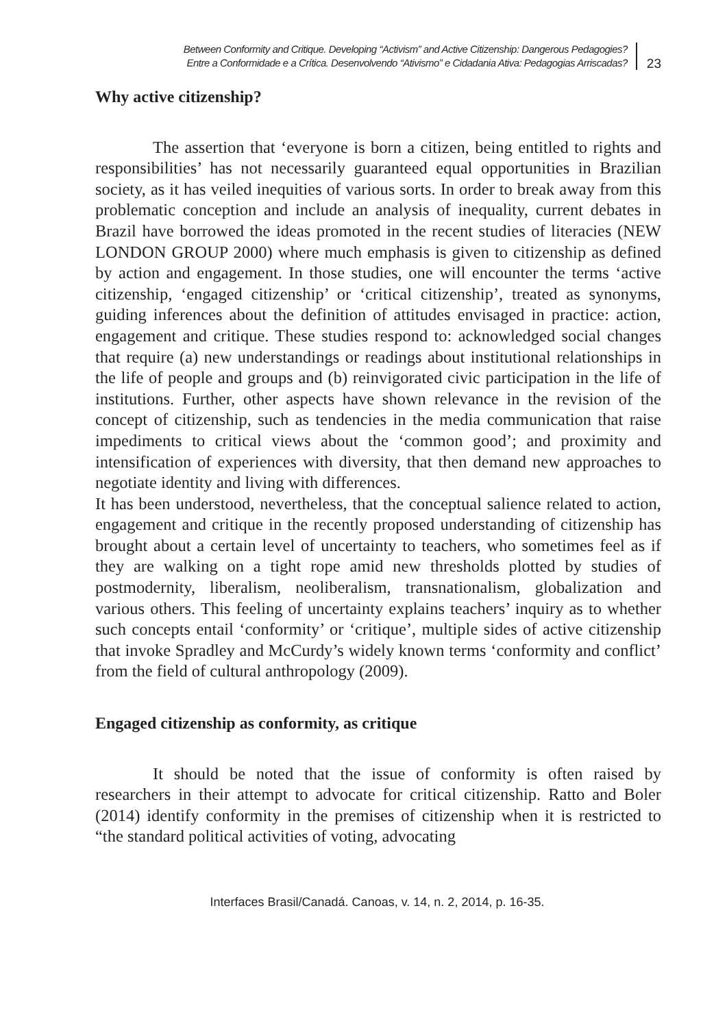Between Conformity and Critique. Developing “Activism” and Active Citizenship: Dangerous Pedagogies?
Entre a Conformidade e a Crítica. Desenvolvendo “Ativismo” e Cidadania Ativa: Pedagogias Arriscadas?
23
Why active citizenship?
The assertion that ‘everyone is born a citizen, being entitled to rights and responsibilities’ has not necessarily guaranteed equal opportunities in Brazilian society, as it has veiled inequities of various sorts. In order to break away from this problematic conception and include an analysis of inequality, current debates in Brazil have borrowed the ideas promoted in the recent studies of literacies (NEW LONDON GROUP 2000) where much emphasis is given to citizenship as defined by action and engagement. In those studies, one will encounter the terms ‘active citizenship, ‘engaged citizenship’ or ‘critical citizenship’, treated as synonyms, guiding inferences about the definition of attitudes envisaged in practice: action, engagement and critique. These studies respond to: acknowledged social changes that require (a) new understandings or readings about institutional relationships in the life of people and groups and (b) reinvigorated civic participation in the life of institutions. Further, other aspects have shown relevance in the revision of the concept of citizenship, such as tendencies in the media communication that raise impediments to critical views about the ‘common good’; and proximity and intensification of experiences with diversity, that then demand new approaches to negotiate identity and living with differences.
It has been understood, nevertheless, that the conceptual salience related to action, engagement and critique in the recently proposed understanding of citizenship has brought about a certain level of uncertainty to teachers, who sometimes feel as if they are walking on a tight rope amid new thresholds plotted by studies of postmodernity, liberalism, neoliberalism, transnationalism, globalization and various others. This feeling of uncertainty explains teachers’ inquiry as to whether such concepts entail ‘conformity’ or ‘critique’, multiple sides of active citizenship that invoke Spradley and McCurdy’s widely known terms ‘conformity and conflict’ from the field of cultural anthropology (2009).
Engaged citizenship as conformity, as critique
It should be noted that the issue of conformity is often raised by researchers in their attempt to advocate for critical citizenship. Ratto and Boler (2014) identify conformity in the premises of citizenship when it is restricted to “the standard political activities of voting, advocating
Interfaces Brasil/Canadá. Canoas, v. 14, n. 2, 2014, p. 16-35.